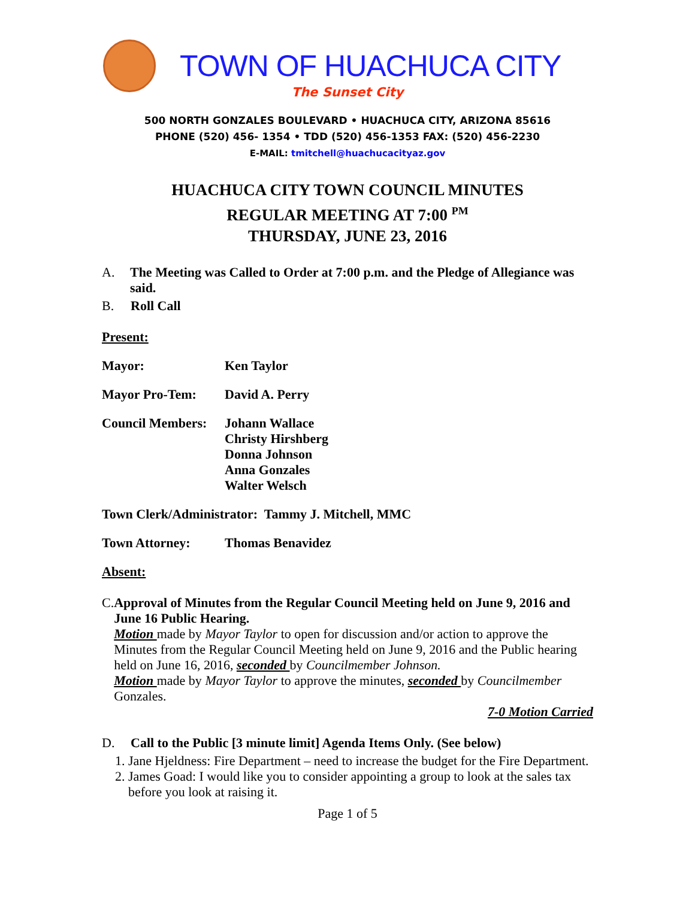TOWN OF HUACHUCA CITY
The Sunset City
500 NORTH GONZALES BOULEVARD • HUACHUCA CITY, ARIZONA 85616
PHONE (520) 456- 1354 • TDD (520) 456-1353 FAX: (520) 456-2230
E-MAIL: tmitchell@huachucacityaz.gov
HUACHUCA CITY TOWN COUNCIL MINUTES
REGULAR MEETING AT 7:00 <sup>PM</sup>
THURSDAY, JUNE 23, 2016
A.
The Meeting was Called to Order at 7:00 p.m. and the Pledge of Allegiance was said.
B.
Roll Call
Present:
Mayor: Ken Taylor
Mayor Pro-Tem: David A. Perry
Council Members:
Johann Wallace
Christy Hirshberg
Donna Johnson
Anna Gonzales
Walter Welsch
Town Clerk/Administrator: Tammy J. Mitchell, MMC
Town Attorney: Thomas Benavidez
Absent:
C.
Approval of Minutes from the Regular Council Meeting held on June 9, 2016 and June 16 Public Hearing.
Motion made by Mayor Taylor to open for discussion and/or action to approve the Minutes from the Regular Council Meeting held on June 9, 2016 and the Public hearing held on June 16, 2016, seconded by Councilmember Johnson.
Motion made by Mayor Taylor to approve the minutes, seconded by Councilmember Gonzales.
7-0 Motion Carried
D.
Call to the Public [3 minute limit] Agenda Items Only. (See below)
1. Jane Hjeldness: Fire Department – need to increase the budget for the Fire Department.
2. James Goad: I would like you to consider appointing a group to look at the sales tax before you look at raising it.
Page 1 of 5